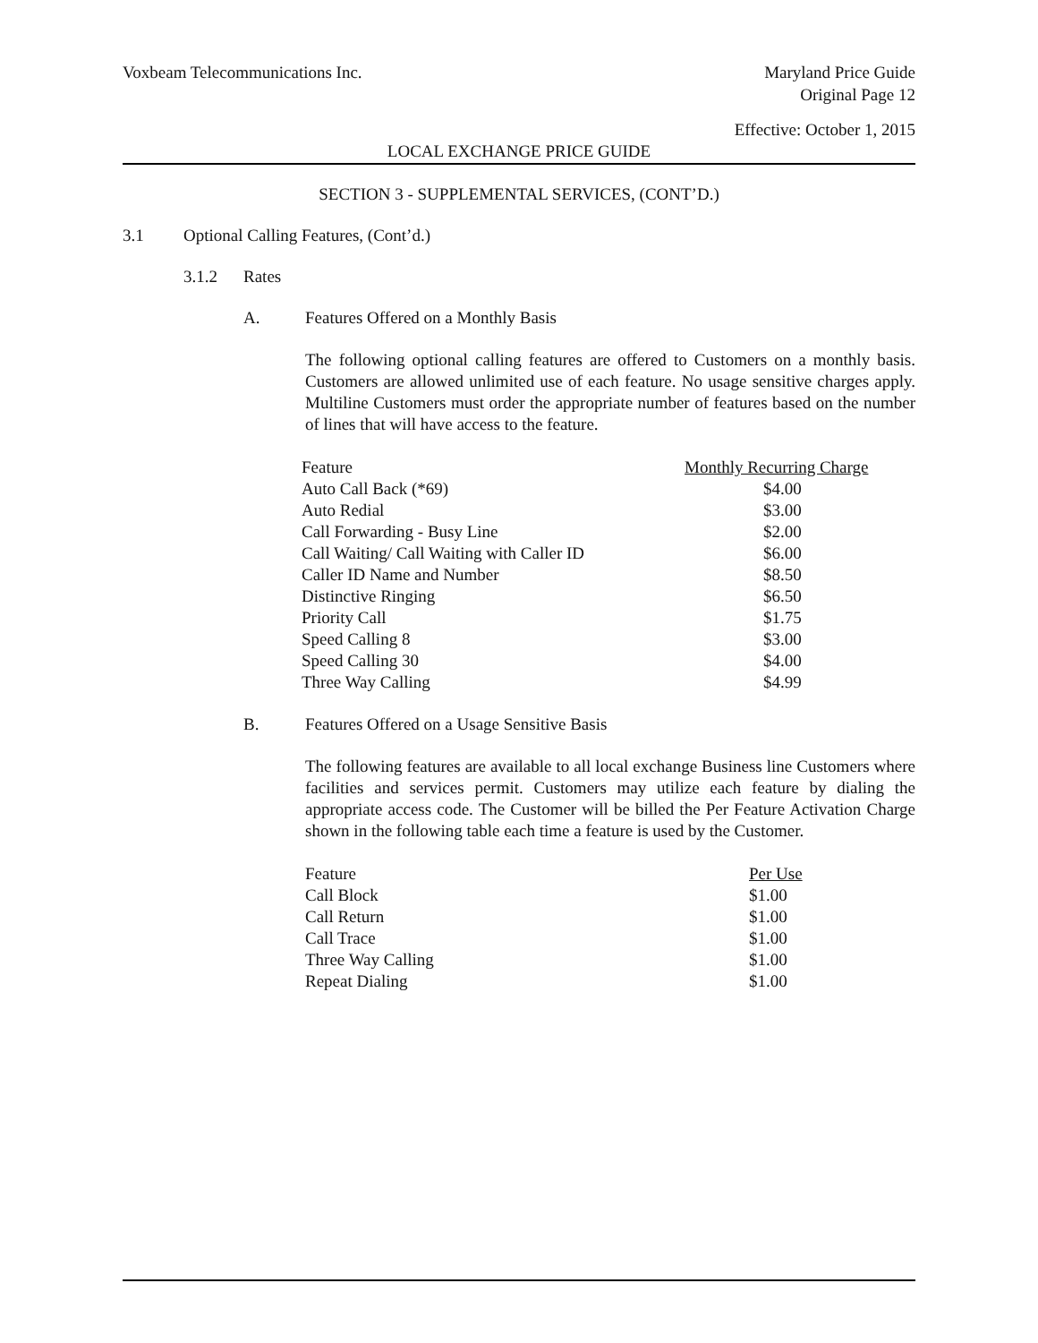Voxbeam Telecommunications Inc.
Maryland Price Guide
Original Page 12
Effective: October 1, 2015
LOCAL EXCHANGE PRICE GUIDE
SECTION 3 - SUPPLEMENTAL SERVICES, (CONT’D.)
3.1 Optional Calling Features, (Cont’d.)
3.1.2 Rates
A. Features Offered on a Monthly Basis
The following optional calling features are offered to Customers on a monthly basis. Customers are allowed unlimited use of each feature. No usage sensitive charges apply. Multiline Customers must order the appropriate number of features based on the number of lines that will have access to the feature.
| Feature | Monthly Recurring Charge |
| Auto Call Back (*69) | $4.00 |
| Auto Redial | $3.00 |
| Call Forwarding - Busy Line | $2.00 |
| Call Waiting/ Call Waiting with Caller ID | $6.00 |
| Caller ID Name and Number | $8.50 |
| Distinctive Ringing | $6.50 |
| Priority Call | $1.75 |
| Speed Calling 8 | $3.00 |
| Speed Calling 30 | $4.00 |
| Three Way Calling | $4.99 |
B. Features Offered on a Usage Sensitive Basis
The following features are available to all local exchange Business line Customers where facilities and services permit. Customers may utilize each feature by dialing the appropriate access code. The Customer will be billed the Per Feature Activation Charge shown in the following table each time a feature is used by the Customer.
| Feature | Per Use |
| Call Block | $1.00 |
| Call Return | $1.00 |
| Call Trace | $1.00 |
| Three Way Calling | $1.00 |
| Repeat Dialing | $1.00 |